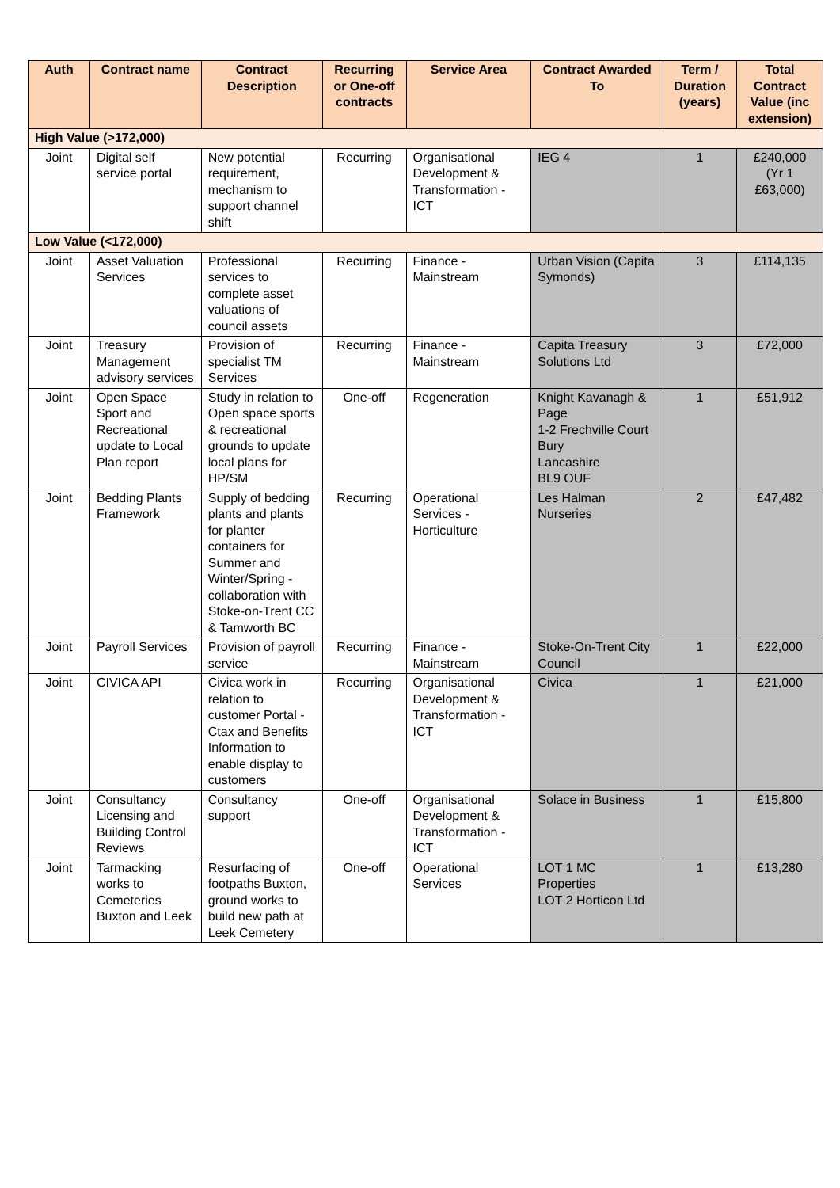| Auth | Contract name | Contract Description | Recurring or One-off contracts | Service Area | Contract Awarded To | Term / Duration (years) | Total Contract Value (inc extension) |
| --- | --- | --- | --- | --- | --- | --- | --- |
| High Value (>172,000) | | | | | | | |
| Joint | Digital self service portal | New potential requirement, mechanism to support channel shift | Recurring | Organisational Development & Transformation - ICT | IEG 4 | 1 | £240,000 (Yr 1 £63,000) |
| Low Value (<172,000) | | | | | | | |
| Joint | Asset Valuation Services | Professional services to complete asset valuations of council assets | Recurring | Finance - Mainstream | Urban Vision (Capita Symonds) | 3 | £114,135 |
| Joint | Treasury Management advisory services | Provision of specialist TM Services | Recurring | Finance - Mainstream | Capita Treasury Solutions Ltd | 3 | £72,000 |
| Joint | Open Space Sport and Recreational update to Local Plan report | Study in relation to Open space sports & recreational grounds to update local plans for HP/SM | One-off | Regeneration | Knight Kavanagh & Page 1-2 Frechville Court Bury Lancashire BL9 OUF | 1 | £51,912 |
| Joint | Bedding Plants Framework | Supply of bedding plants and plants for planter containers for Summer and Winter/Spring - collaboration with Stoke-on-Trent CC & Tamworth BC | Recurring | Operational Services - Horticulture | Les Halman Nurseries | 2 | £47,482 |
| Joint | Payroll Services | Provision of payroll service | Recurring | Finance - Mainstream | Stoke-On-Trent City Council | 1 | £22,000 |
| Joint | CIVICA API | Civica work in relation to customer Portal - Ctax and Benefits Information to enable display to customers | Recurring | Organisational Development & Transformation - ICT | Civica | 1 | £21,000 |
| Joint | Consultancy Licensing and Building Control Reviews | Consultancy support | One-off | Organisational Development & Transformation - ICT | Solace in Business | 1 | £15,800 |
| Joint | Tarmacking works to Cemeteries Buxton and Leek | Resurfacing of footpaths Buxton, ground works to build new path at Leek Cemetery | One-off | Operational Services | LOT 1 MC Properties LOT 2 Horticon Ltd | 1 | £13,280 |